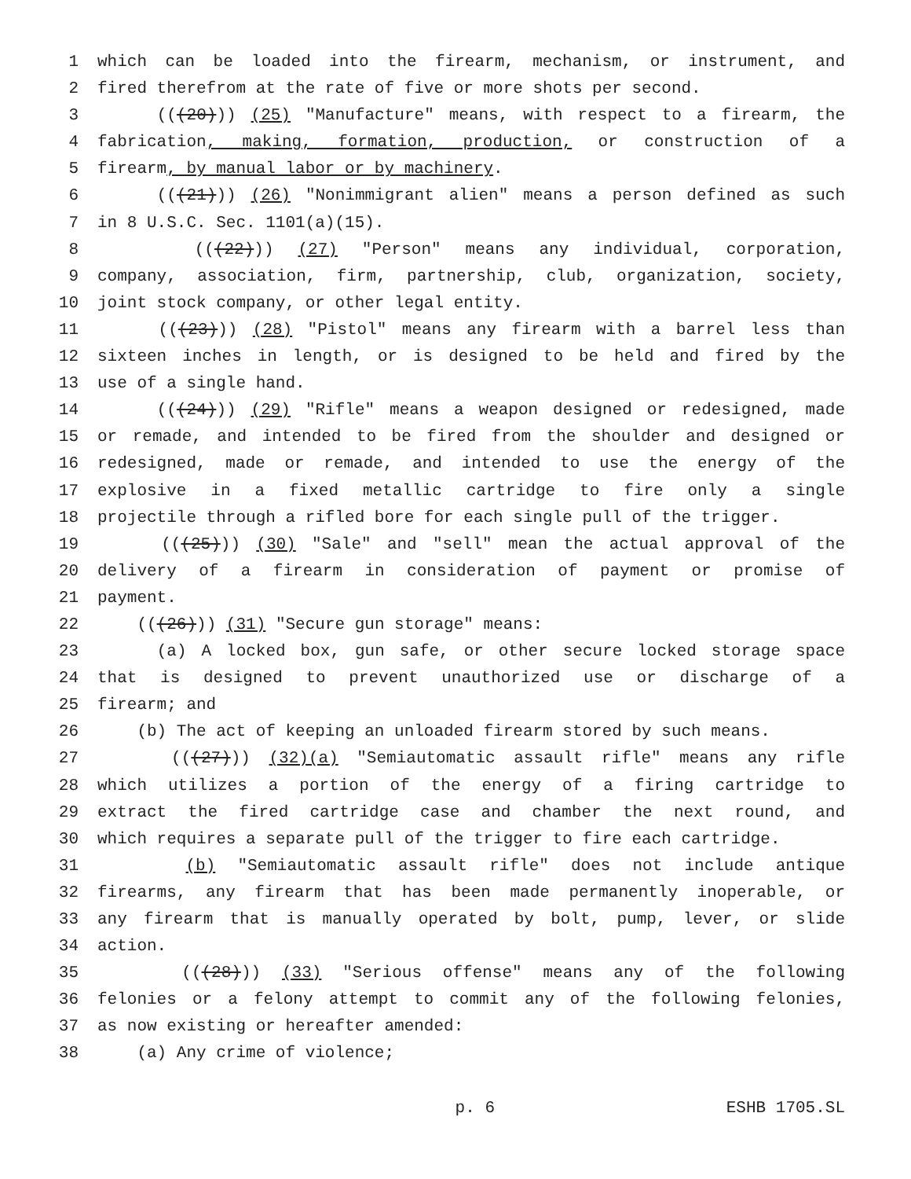1 which can be loaded into the firearm, mechanism, or instrument, and
2 fired therefrom at the rate of five or more shots per second.
3 (((20))) (25) "Manufacture" means, with respect to a firearm, the
4 fabrication, making, formation, production, or construction of a
5 firearm, by manual labor or by machinery.
6 (((21))) (26) "Nonimmigrant alien" means a person defined as such
7 in 8 U.S.C. Sec. 1101(a)(15).
8 (((22))) (27) "Person" means any individual, corporation,
9 company, association, firm, partnership, club, organization, society,
10 joint stock company, or other legal entity.
11 (((23))) (28) "Pistol" means any firearm with a barrel less than
12 sixteen inches in length, or is designed to be held and fired by the
13 use of a single hand.
14 (((24))) (29) "Rifle" means a weapon designed or redesigned, made
15 or remade, and intended to be fired from the shoulder and designed or
16 redesigned, made or remade, and intended to use the energy of the
17 explosive in a fixed metallic cartridge to fire only a single
18 projectile through a rifled bore for each single pull of the trigger.
19 (((25))) (30) "Sale" and "sell" mean the actual approval of the
20 delivery of a firearm in consideration of payment or promise of
21 payment.
22 (((26))) (31) "Secure gun storage" means:
23 (a) A locked box, gun safe, or other secure locked storage space
24 that is designed to prevent unauthorized use or discharge of a
25 firearm; and
26 (b) The act of keeping an unloaded firearm stored by such means.
27 (((27))) (32)(a) "Semiautomatic assault rifle" means any rifle
28 which utilizes a portion of the energy of a firing cartridge to
29 extract the fired cartridge case and chamber the next round, and
30 which requires a separate pull of the trigger to fire each cartridge.
31 (b) "Semiautomatic assault rifle" does not include antique
32 firearms, any firearm that has been made permanently inoperable, or
33 any firearm that is manually operated by bolt, pump, lever, or slide
34 action.
35 (((28))) (33) "Serious offense" means any of the following
36 felonies or a felony attempt to commit any of the following felonies,
37 as now existing or hereafter amended:
38 (a) Any crime of violence;
p. 6 ESHB 1705.SL